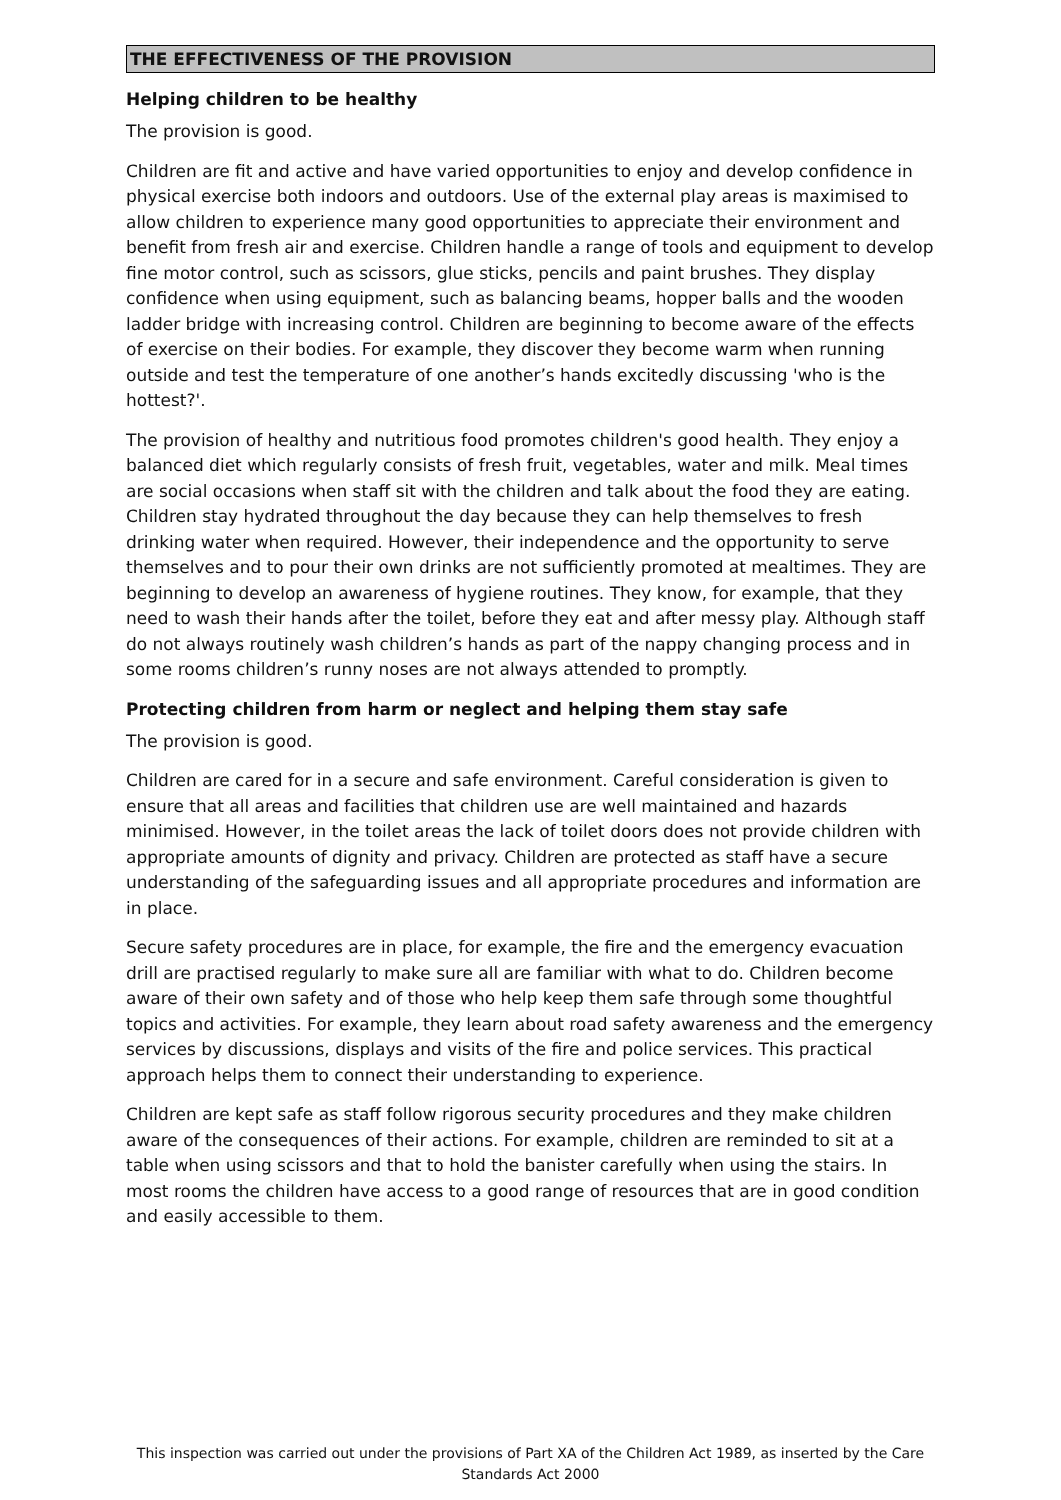THE EFFECTIVENESS OF THE PROVISION
Helping children to be healthy
The provision is good.
Children are fit and active and have varied opportunities to enjoy and develop confidence in physical exercise both indoors and outdoors. Use of the external play areas is maximised to allow children to experience many good opportunities to appreciate their environment and benefit from fresh air and exercise. Children handle a range of tools and equipment to develop fine motor control, such as scissors, glue sticks, pencils and paint brushes. They display confidence when using equipment, such as balancing beams, hopper balls and the wooden ladder bridge with increasing control. Children are beginning to become aware of the effects of exercise on their bodies. For example, they discover they become warm when running outside and test the temperature of one another’s hands excitedly discussing 'who is the hottest?'.
The provision of healthy and nutritious food promotes children's good health. They enjoy a balanced diet which regularly consists of fresh fruit, vegetables, water and milk. Meal times are social occasions when staff sit with the children and talk about the food they are eating. Children stay hydrated throughout the day because they can help themselves to fresh drinking water when required. However, their independence and the opportunity to serve themselves and to pour their own drinks are not sufficiently promoted at mealtimes. They are beginning to develop an awareness of hygiene routines. They know, for example, that they need to wash their hands after the toilet, before they eat and after messy play. Although staff do not always routinely wash children’s hands as part of the nappy changing process and in some rooms children’s runny noses are not always attended to promptly.
Protecting children from harm or neglect and helping them stay safe
The provision is good.
Children are cared for in a secure and safe environment. Careful consideration is given to ensure that all areas and facilities that children use are well maintained and hazards minimised. However, in the toilet areas the lack of toilet doors does not provide children with appropriate amounts of dignity and privacy. Children are protected as staff have a secure understanding of the safeguarding issues and all appropriate procedures and information are in place.
Secure safety procedures are in place, for example, the fire and the emergency evacuation drill are practised regularly to make sure all are familiar with what to do. Children become aware of their own safety and of those who help keep them safe through some thoughtful topics and activities. For example, they learn about road safety awareness and the emergency services by discussions, displays and visits of the fire and police services. This practical approach helps them to connect their understanding to experience.
Children are kept safe as staff follow rigorous security procedures and they make children aware of the consequences of their actions. For example, children are reminded to sit at a table when using scissors and that to hold the banister carefully when using the stairs. In most rooms the children have access to a good range of resources that are in good condition and easily accessible to them.
This inspection was carried out under the provisions of Part XA of the Children Act 1989, as inserted by the Care Standards Act 2000